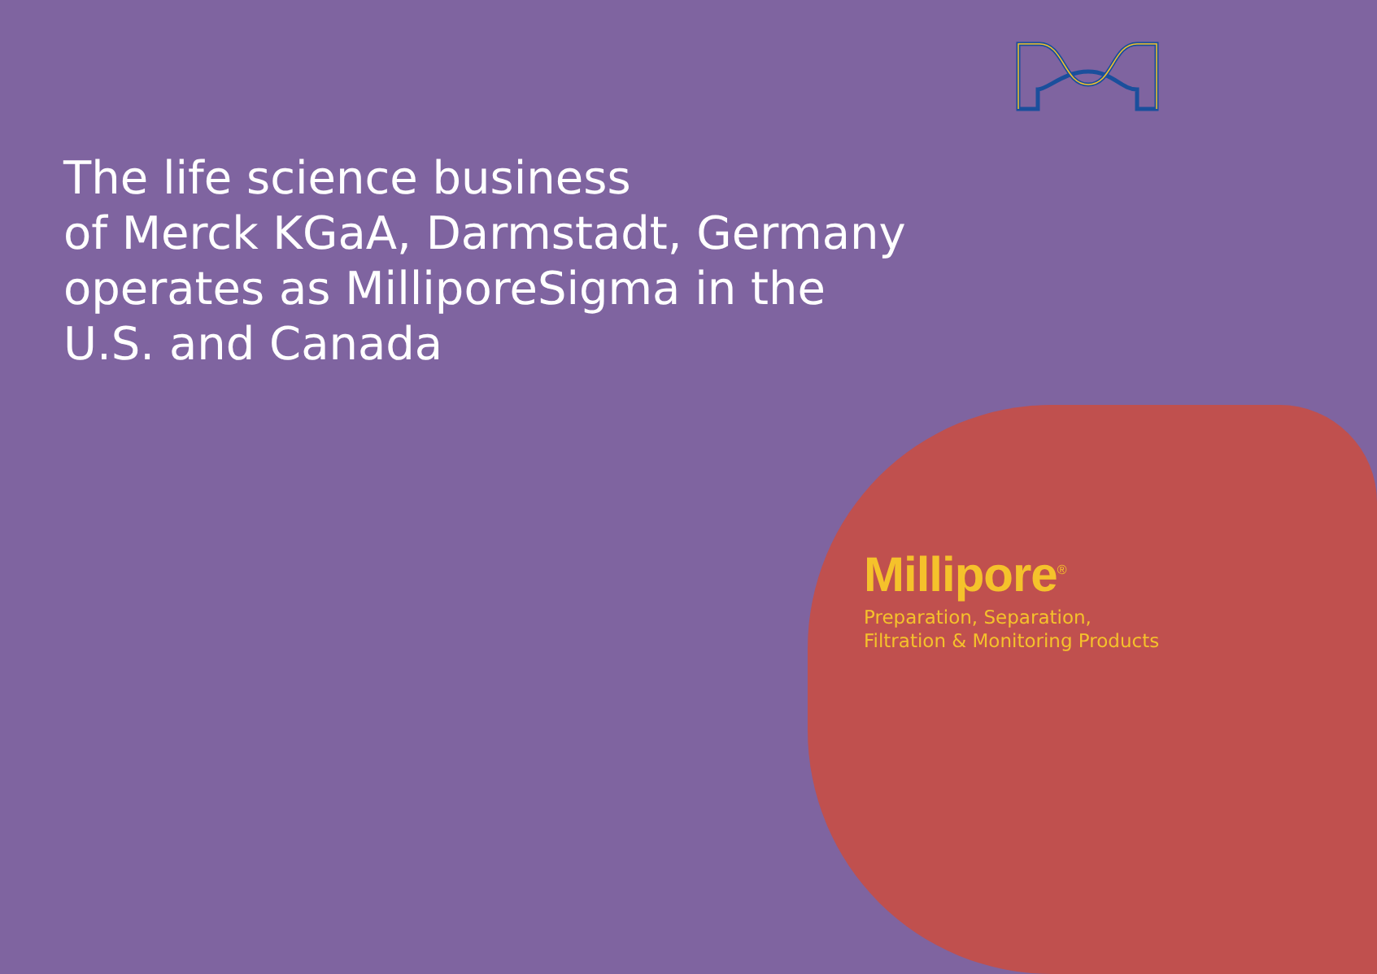The life science business
of Merck KGaA, Darmstadt, Germany
operates as MilliporeSigma in the
U.S. and Canada
Millipore<sup>®</sup>
Preparation, Separation,
Filtration & Monitoring Products